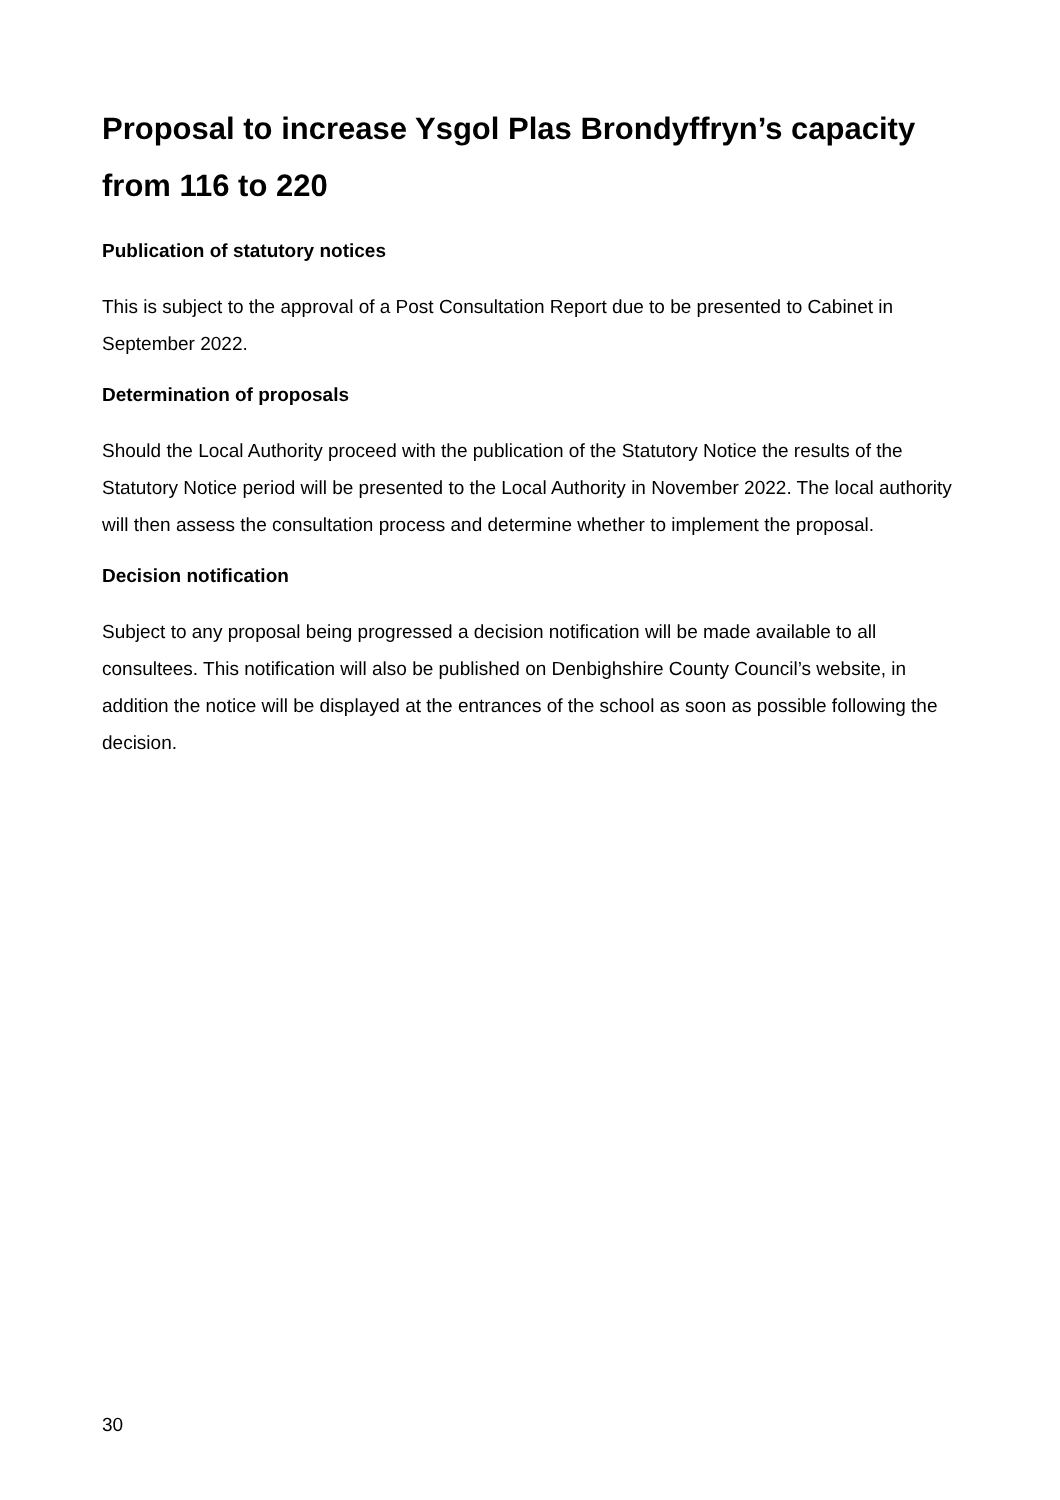Proposal to increase Ysgol Plas Brondyffryn’s capacity from 116 to 220
Publication of statutory notices
This is subject to the approval of a Post Consultation Report due to be presented to Cabinet in September 2022.
Determination of proposals
Should the Local Authority proceed with the publication of the Statutory Notice the results of the Statutory Notice period will be presented to the Local Authority in November 2022. The local authority will then assess the consultation process and determine whether to implement the proposal.
Decision notification
Subject to any proposal being progressed a decision notification will be made available to all consultees. This notification will also be published on Denbighshire County Council’s website, in addition the notice will be displayed at the entrances of the school as soon as possible following the decision.
30